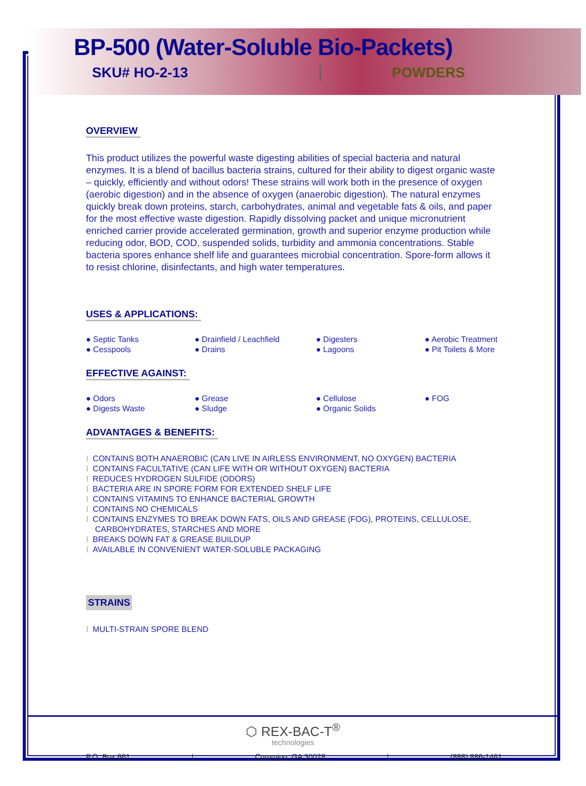BP-500 (Water-Soluble Bio-Packets)
SKU# HO-2-13 POWDERS
OVERVIEW
This product utilizes the powerful waste digesting abilities of special bacteria and natural enzymes. It is a blend of bacillus bacteria strains, cultured for their ability to digest organic waste – quickly, efficiently and without odors! These strains will work both in the presence of oxygen (aerobic digestion) and in the absence of oxygen (anaerobic digestion). The natural enzymes quickly break down proteins, starch, carbohydrates, animal and vegetable fats & oils, and paper for the most effective waste digestion. Rapidly dissolving packet and unique micronutrient enriched carrier provide accelerated germination, growth and superior enzyme production while reducing odor, BOD, COD, suspended solids, turbidity and ammonia concentrations. Stable bacteria spores enhance shelf life and guarantees microbial concentration. Spore-form allows it to resist chlorine, disinfectants, and high water temperatures.
USES & APPLICATIONS:
● Septic Tanks
● Drainfield / Leachfield
● Digesters
● Aerobic Treatment
● Cesspools
● Drains
● Lagoons
● Pit Toilets & More
EFFECTIVE AGAINST:
● Odors
● Grease
● Cellulose
● FOG
● Digests Waste
● Sludge
● Organic Solids
ADVANTAGES & BENEFITS:
I CONTAINS BOTH ANAEROBIC (CAN LIVE IN AIRLESS ENVIRONMENT, NO OXYGEN) BACTERIA
I CONTAINS FACULTATIVE (CAN LIFE WITH OR WITHOUT OXYGEN) BACTERIA
I REDUCES HYDROGEN SULFIDE (ODORS)
I BACTERIA ARE IN SPORE FORM FOR EXTENDED SHELF LIFE
I CONTAINS VITAMINS TO ENHANCE BACTERIAL GROWTH
I CONTAINS NO CHEMICALS
I CONTAINS ENZYMES TO BREAK DOWN FATS, OILS AND GREASE (FOG), PROTEINS, CELLULOSE, CARBOHYDRATES, STARCHES AND MORE
I BREAKS DOWN FAT & GREASE BUILDUP
I AVAILABLE IN CONVENIENT WATER-SOLUBLE PACKAGING
STRAINS
I MULTI-STRAIN SPORE BLEND
⬡ REX-BAC-T<sup>®</sup>
technologies
P.O. Box 661 | Cumming, GA 30028 | (888) 886-1461